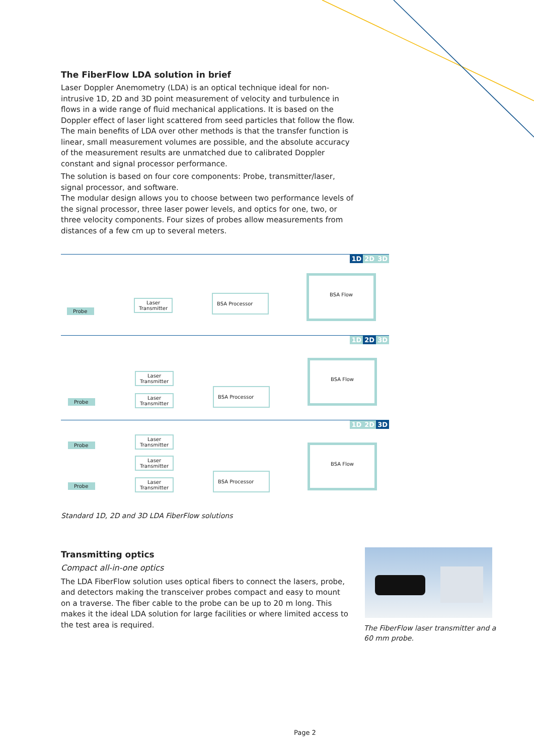The FiberFlow LDA solution in brief
Laser Doppler Anemometry (LDA) is an optical technique ideal for non-intrusive 1D, 2D and 3D point measurement of velocity and turbulence in flows in a wide range of fluid mechanical applications. It is based on the Doppler effect of laser light scattered from seed particles that follow the flow. The main benefits of LDA over other methods is that the transfer function is linear, small measurement volumes are possible, and the absolute accuracy of the measurement results are unmatched due to calibrated Doppler constant and signal processor performance.
The solution is based on four core components: Probe, transmitter/laser, signal processor, and software.
The modular design allows you to choose between two performance levels of the signal processor, three laser power levels, and optics for one, two, or three velocity components. Four sizes of probes allow measurements from distances of a few cm up to several meters.
1D 2D 3D
Probe
Laser
Transmitter
BSA Processor
BSA Flow
1D 2D 3D
Probe
Laser
Transmitter
Laser
Transmitter
BSA Processor
BSA Flow
1D 2D 3D
Probe
Probe
Laser
Transmitter
Laser
Transmitter
Laser
Transmitter
BSA Processor
BSA Flow
Standard 1D, 2D and 3D LDA FiberFlow solutions
Transmitting optics
Compact all-in-one optics
The LDA FiberFlow solution uses optical fibers to connect the lasers, probe, and detectors making the transceiver probes compact and easy to mount on a traverse. The fiber cable to the probe can be up to 20 m long. This makes it the ideal LDA solution for large facilities or where limited access to the test area is required.
The FiberFlow laser transmitter and a 60 mm probe.
Page 2